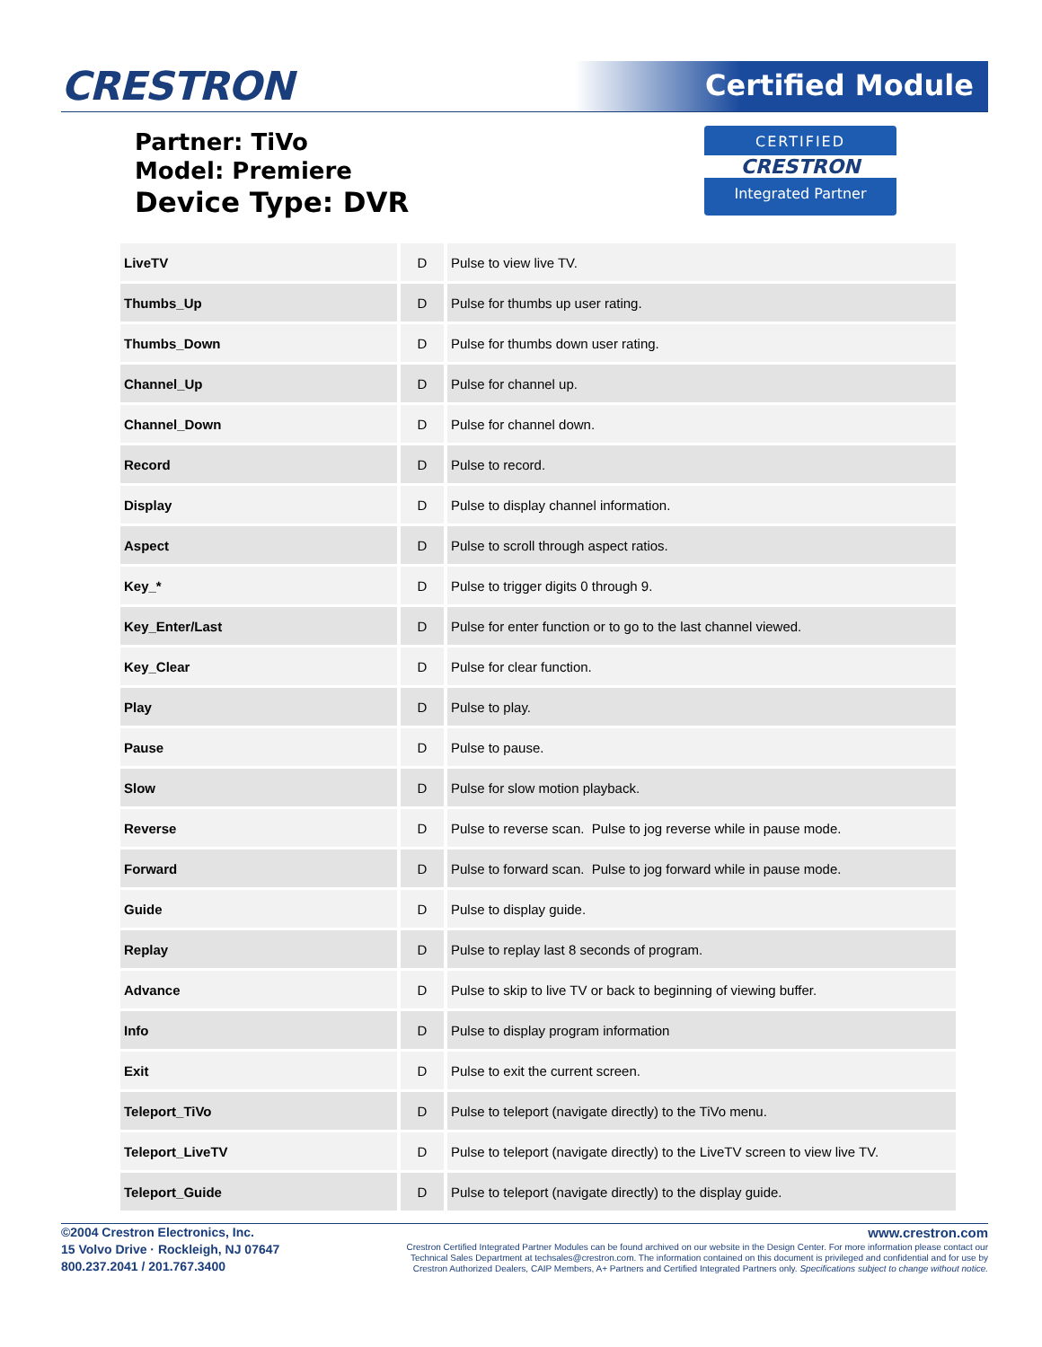CRESTRON Certified Module
Partner: TiVo
Model: Premiere
Device Type: DVR
CERTIFIED
CRESTRON
Integrated Partner
| LiveTV | D | Pulse to view live TV. |
| Thumbs_Up | D | Pulse for thumbs up user rating. |
| Thumbs_Down | D | Pulse for thumbs down user rating. |
| Channel_Up | D | Pulse for channel up. |
| Channel_Down | D | Pulse for channel down. |
| Record | D | Pulse to record. |
| Display | D | Pulse to display channel information. |
| Aspect | D | Pulse to scroll through aspect ratios. |
| Key_* | D | Pulse to trigger digits 0 through 9. |
| Key_Enter/Last | D | Pulse for enter function or to go to the last channel viewed. |
| Key_Clear | D | Pulse for clear function. |
| Play | D | Pulse to play. |
| Pause | D | Pulse to pause. |
| Slow | D | Pulse for slow motion playback. |
| Reverse | D | Pulse to reverse scan. Pulse to jog reverse while in pause mode. |
| Forward | D | Pulse to forward scan. Pulse to jog forward while in pause mode. |
| Guide | D | Pulse to display guide. |
| Replay | D | Pulse to replay last 8 seconds of program. |
| Advance | D | Pulse to skip to live TV or back to beginning of viewing buffer. |
| Info | D | Pulse to display program information |
| Exit | D | Pulse to exit the current screen. |
| Teleport_TiVo | D | Pulse to teleport (navigate directly) to the TiVo menu. |
| Teleport_LiveTV | D | Pulse to teleport (navigate directly) to the LiveTV screen to view live TV. |
| Teleport_Guide | D | Pulse to teleport (navigate directly) to the display guide. |
©2004 Crestron Electronics, Inc.
15 Volvo Drive · Rockleigh, NJ 07647
800.237.2041 / 201.767.3400
www.crestron.com
Crestron Certified Integrated Partner Modules can be found archived on our website in the Design Center. For more information please contact our
Technical Sales Department at techsales@crestron.com. The information contained on this document is privileged and confidential and for use by
Crestron Authorized Dealers, CAIP Members, A+ Partners and Certified Integrated Partners only. Specifications subject to change without notice.